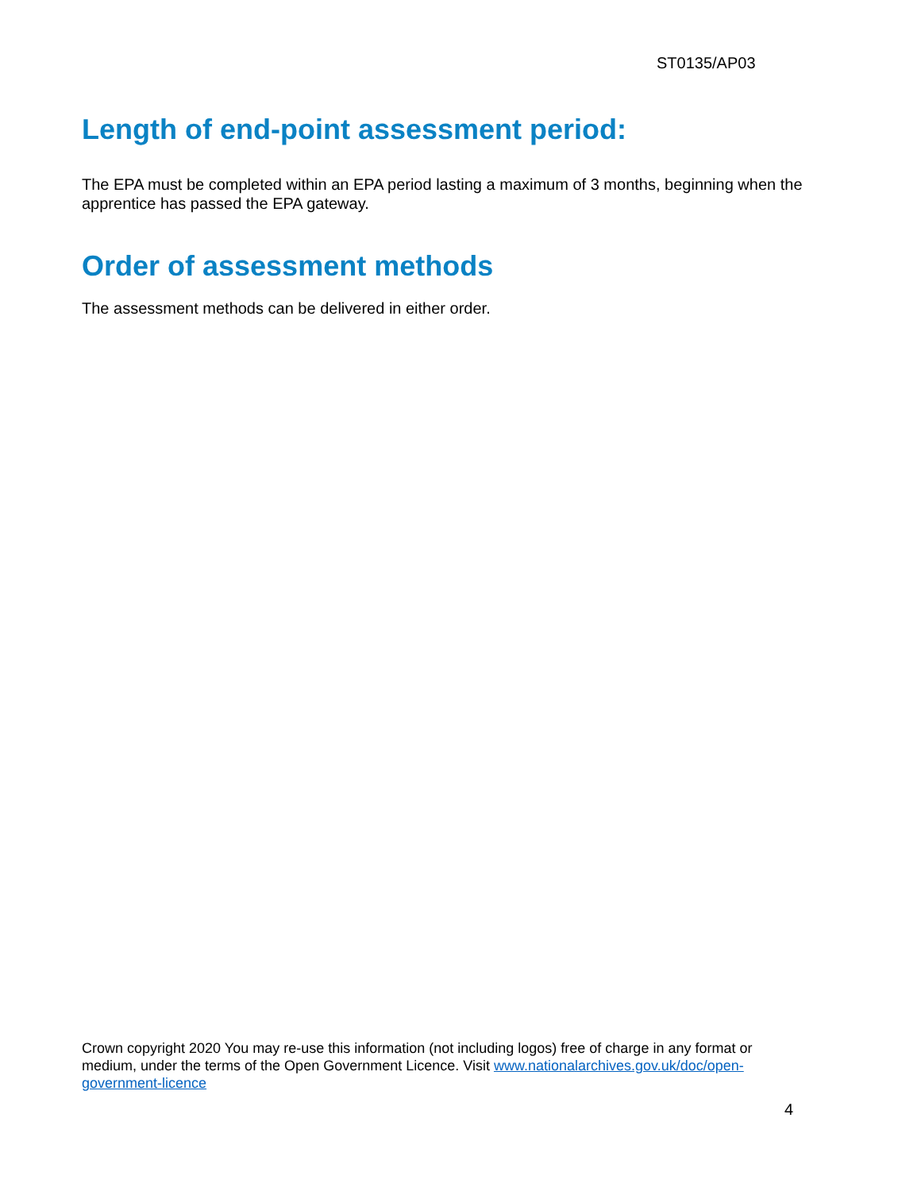ST0135/AP03
Length of end-point assessment period:
The EPA must be completed within an EPA period lasting a maximum of 3 months, beginning when the apprentice has passed the EPA gateway.
Order of assessment methods
The assessment methods can be delivered in either order.
Crown copyright 2020 You may re-use this information (not including logos) free of charge in any format or medium, under the terms of the Open Government Licence. Visit www.nationalarchives.gov.uk/doc/open-government-licence
4